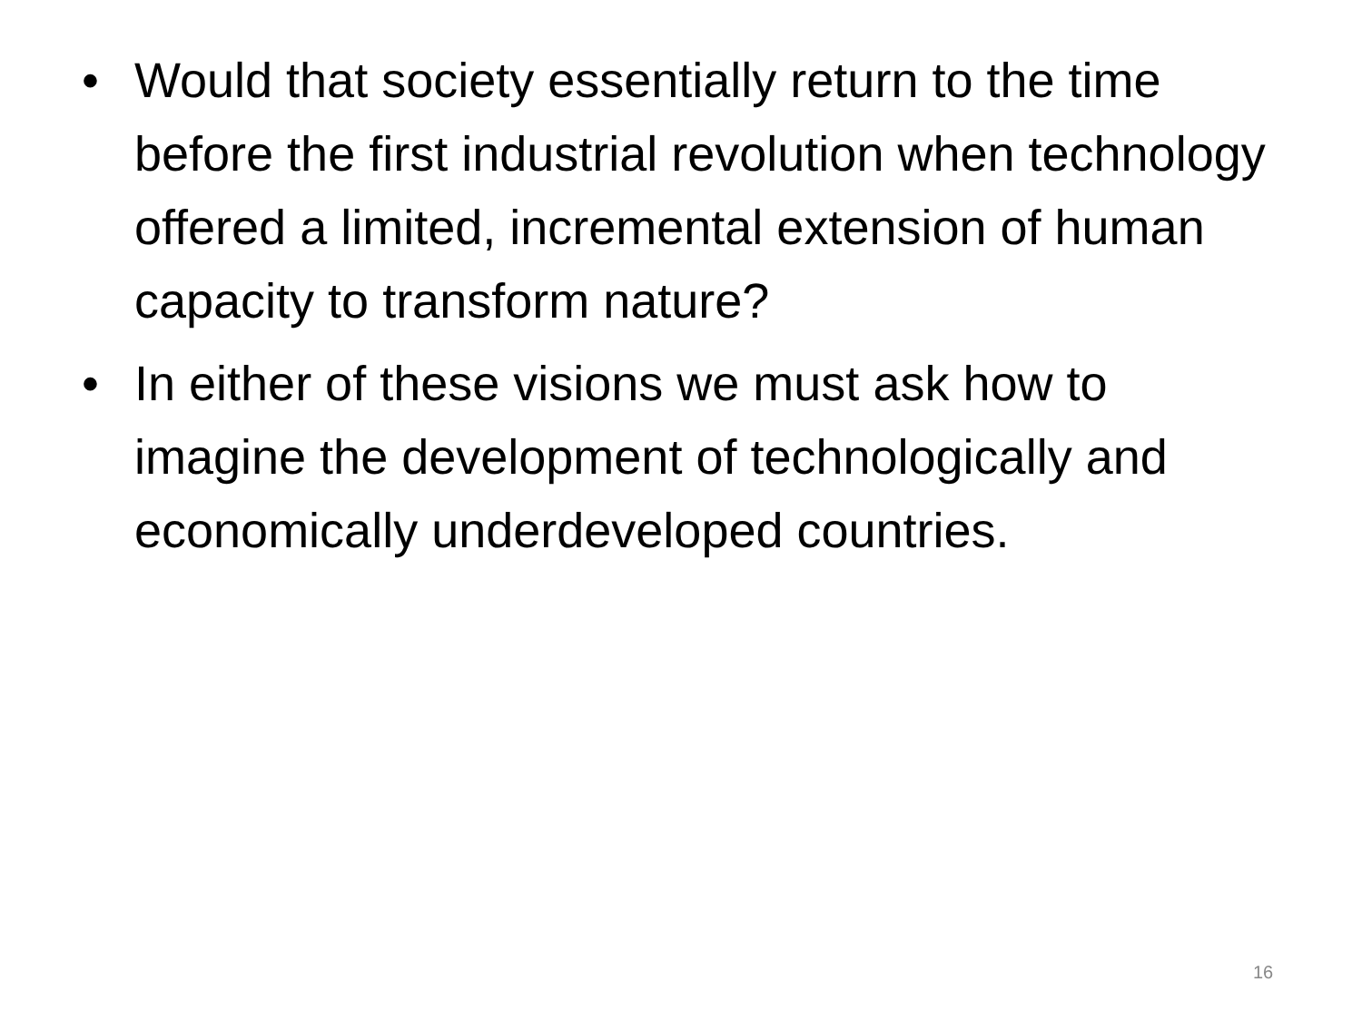• Would that society essentially return to the time before the first industrial revolution when technology offered a limited, incremental extension of human capacity to transform nature?
• In either of these visions we must ask how to imagine the development of technologically and economically underdeveloped countries.
16